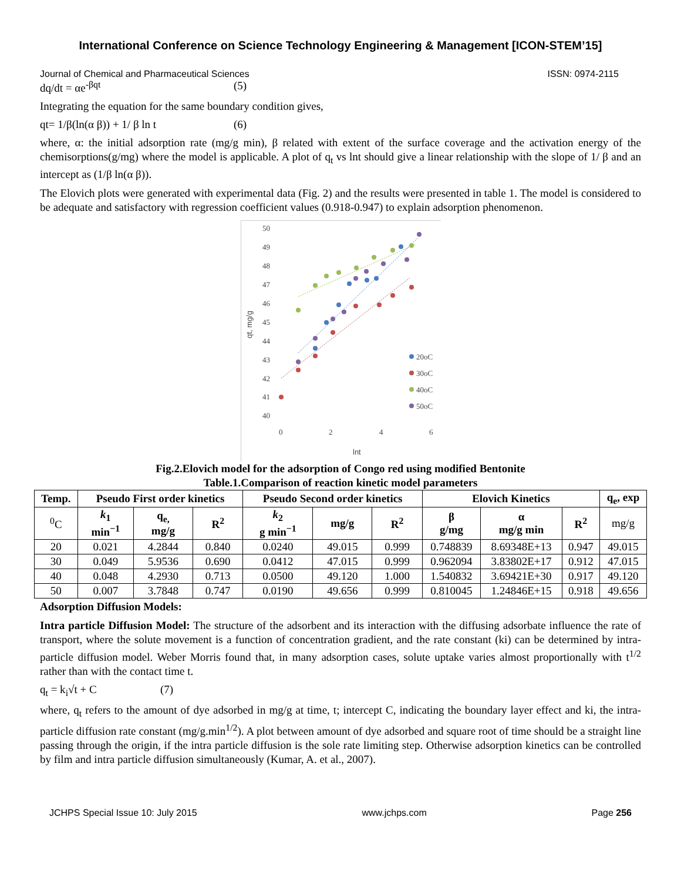International Conference on Science Technology Engineering & Management [ICON-STEM’15]
Journal of Chemical and Pharmaceutical Sciences ISSN: 0974-2115
dq/dt = αe<sup>-βqt</sup> (5)
Integrating the equation for the same boundary condition gives,
qt= 1/β(ln(α β)) + 1/ β ln t (6)
where, α: the initial adsorption rate (mg/g min), β related with extent of the surface coverage and the activation energy of the chemisorptions(g/mg) where the model is applicable. A plot of q<sub>t</sub> vs lnt should give a linear relationship with the slope of 1/ β and an intercept as (1/β ln(α β)).
The Elovich plots were generated with experimental data (Fig. 2) and the results were presented in table 1. The model is considered to be adequate and satisfactory with regression coefficient values (0.918-0.947) to explain adsorption phenomenon.
50
49
48
47
46
45
44
43
42
41
40
0
2
4
6
lnt
qt, mg/g
20oC
30oC
40oC
50oC
Fig.2.Elovich model for the adsorption of Congo red using modified Bentonite
Table.1.Comparison of reaction kinetic model parameters
| Temp. | Pseudo First order kinetics | | | Pseudo Second order kinetics | | | Elovich Kinetics | | | q<sub>e</sub>, exp |
| --- | --- | --- | --- | --- | --- | --- | --- | --- | --- | --- |
| <sup>0</sup> C | k<sub>1</sub> min<sup>−1</sup> | q<sub>e,</sub> mg/g | R<sup>2</sup> | k<sub>2</sub> g min<sup>−1</sup> | mg/g | R<sup>2</sup> | β g/mg | α mg/g min | R<sup>2</sup> | mg/g |
| 20 | 0.021 | 4.2844 | 0.840 | 0.0240 | 49.015 | 0.999 | 0.748839 | 8.69348E+13 | 0.947 | 49.015 |
| 30 | 0.049 | 5.9536 | 0.690 | 0.0412 | 47.015 | 0.999 | 0.962094 | 3.83802E+17 | 0.912 | 47.015 |
| 40 | 0.048 | 4.2930 | 0.713 | 0.0500 | 49.120 | 1.000 | 1.540832 | 3.69421E+30 | 0.917 | 49.120 |
| 50 | 0.007 | 3.7848 | 0.747 | 0.0190 | 49.656 | 0.999 | 0.810045 | 1.24846E+15 | 0.918 | 49.656 |
Adsorption Diffusion Models:
Intra particle Diffusion Model: The structure of the adsorbent and its interaction with the diffusing adsorbate influence the rate of transport, where the solute movement is a function of concentration gradient, and the rate constant (ki) can be determined by intra-particle diffusion model. Weber Morris found that, in many adsorption cases, solute uptake varies almost proportionally with t<sup>1/2</sup> rather than with the contact time t.
q<sub>t</sub> = k<sub>i</sub>√t + C (7)
where, q<sub>t</sub> refers to the amount of dye adsorbed in mg/g at time, t; intercept C, indicating the boundary layer effect and ki, the intra-particle diffusion rate constant (mg/g.min<sup>1/2</sup>). A plot between amount of dye adsorbed and square root of time should be a straight line passing through the origin, if the intra particle diffusion is the sole rate limiting step. Otherwise adsorption kinetics can be controlled by film and intra particle diffusion simultaneously (Kumar, A. et al., 2007).
JCHPS Special Issue 10: July 2015 www.jchps.com Page 256